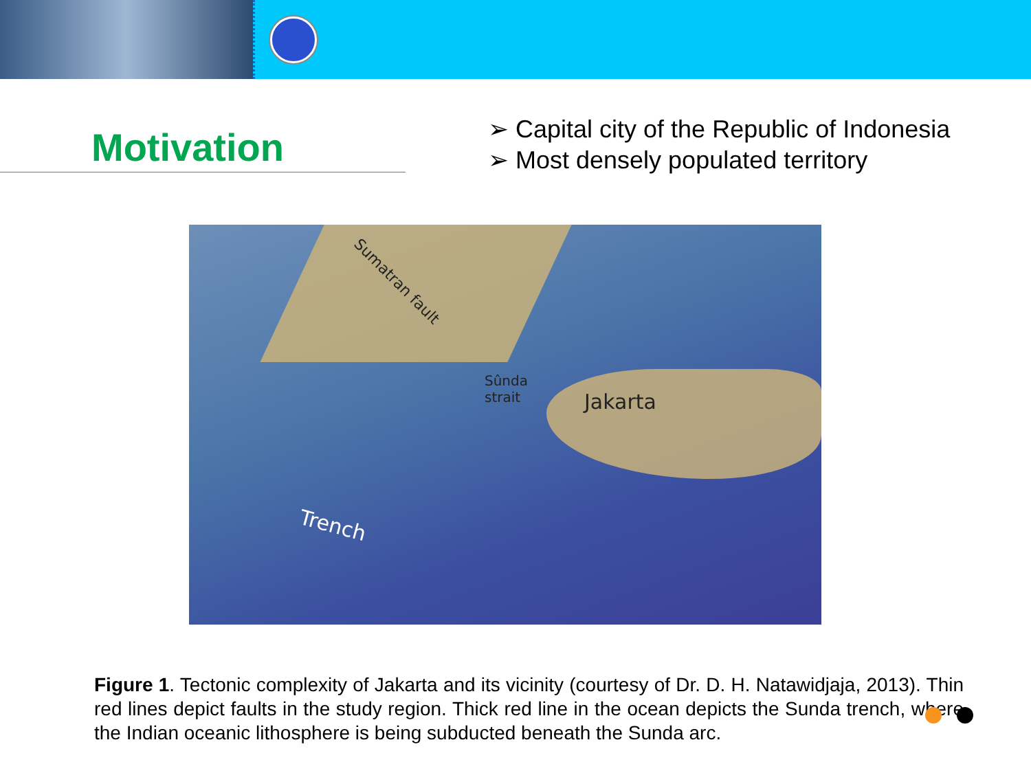Motivation
➢ Capital city of the Republic of Indonesia
➢ Most densely populated territory
Sumatran fault
Sûnda
strait
Jakarta
Trench
Figure 1. Tectonic complexity of Jakarta and its vicinity (courtesy of Dr. D. H. Natawidjaja, 2013). Thin red lines depict faults in the study region. Thick red line in the ocean depicts the Sunda trench, where the Indian oceanic lithosphere is being subducted beneath the Sunda arc.